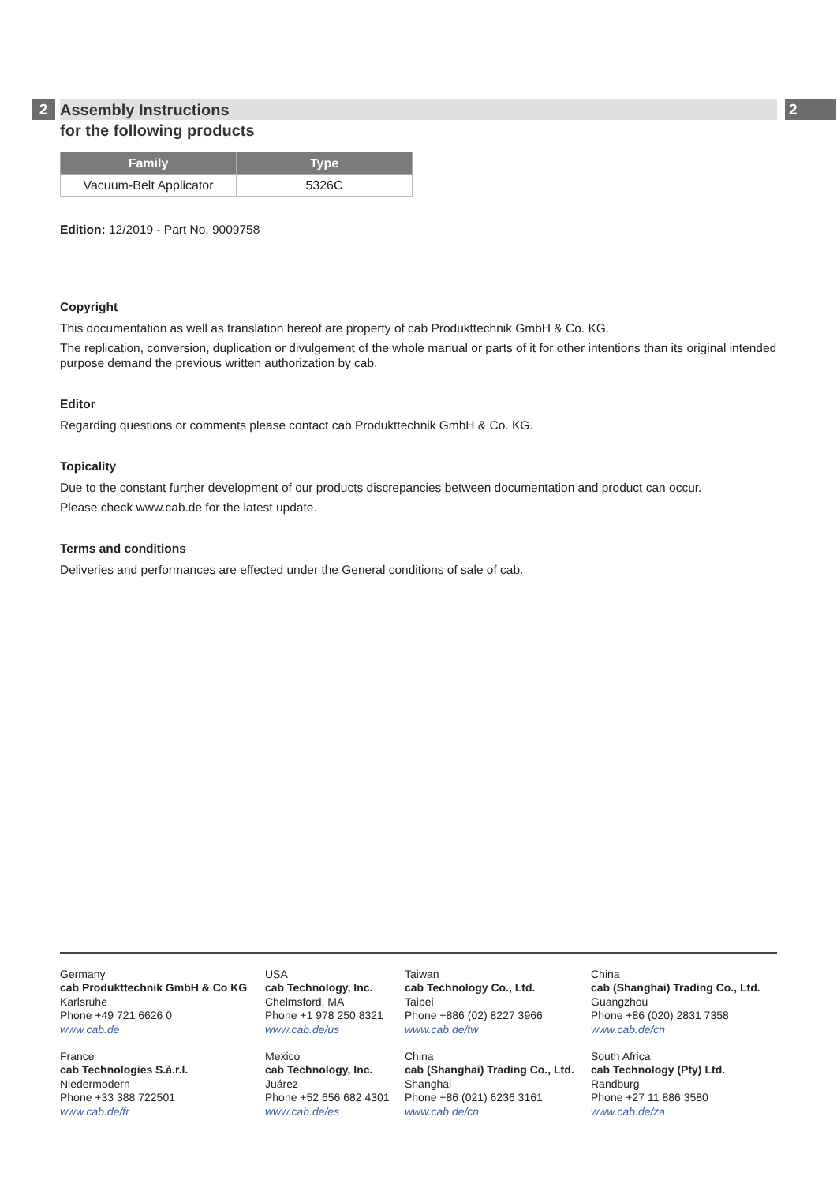2 2
Assembly Instructions
for the following products
| Family | Type |
| --- | --- |
| Vacuum-Belt Applicator | 5326C |
Edition: 12/2019 - Part No. 9009758
Copyright
This documentation as well as translation hereof are property of cab Produkttechnik GmbH & Co. KG.
The replication, conversion, duplication or divulgement of the whole manual or parts of it for other intentions than its original intended purpose demand the previous written authorization by cab.
Editor
Regarding questions or comments please contact cab Produkttechnik GmbH & Co. KG.
Topicality
Due to the constant further development of our products discrepancies between documentation and product can occur.
Please check www.cab.de for the latest update.
Terms and conditions
Deliveries and performances are effected under the General conditions of sale of cab.
Germany
cab Produkttechnik GmbH & Co KG
Karlsruhe
Phone +49 721 6626 0
www.cab.de
USA
cab Technology, Inc.
Chelmsford, MA
Phone +1 978 250 8321
www.cab.de/us
Taiwan
cab Technology Co., Ltd.
Taipei
Phone +886 (02) 8227 3966
www.cab.de/tw
China
cab (Shanghai) Trading Co., Ltd.
Guangzhou
Phone +86 (020) 2831 7358
www.cab.de/cn
France
cab Technologies S.à.r.l.
Niedermodern
Phone +33 388 722501
www.cab.de/fr
Mexico
cab Technology, Inc.
Juárez
Phone +52 656 682 4301
www.cab.de/es
China
cab (Shanghai) Trading Co., Ltd.
Shanghai
Phone +86 (021) 6236 3161
www.cab.de/cn
South Africa
cab Technology (Pty) Ltd.
Randburg
Phone +27 11 886 3580
www.cab.de/za